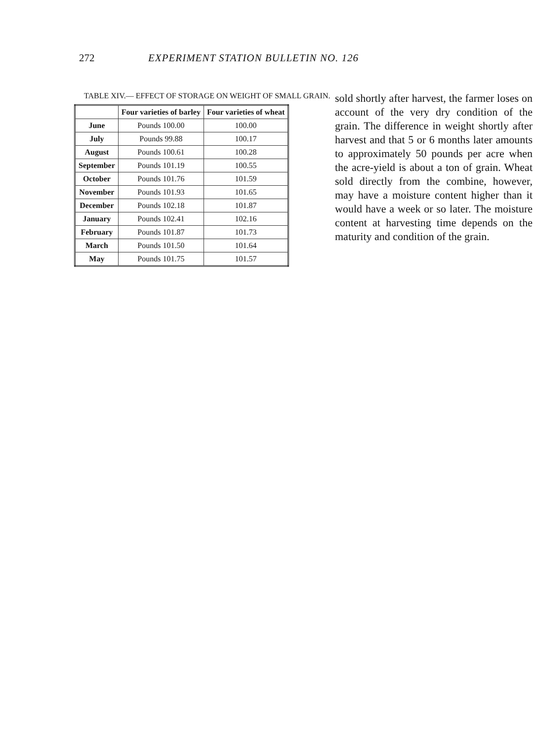272 EXPERIMENT STATION BULLETIN NO. 126
TABLE XIV.— EFFECT OF STORAGE ON WEIGHT OF SMALL GRAIN.
| | Four varieties of barley | Four varieties of wheat |
| --- | --- | --- |
| June | Pounds 100.00 | 100.00 |
| July | Pounds 99.88 | 100.17 |
| August | Pounds 100.61 | 100.28 |
| September | Pounds 101.19 | 100.55 |
| October | Pounds 101.76 | 101.59 |
| November | Pounds 101.93 | 101.65 |
| December | Pounds 102.18 | 101.87 |
| January | Pounds 102.41 | 102.16 |
| February | Pounds 101.87 | 101.73 |
| March | Pounds 101.50 | 101.64 |
| May | Pounds 101.75 | 101.57 |
sold shortly after harvest, the farmer loses on account of the very dry condition of the grain. The difference in weight shortly after harvest and that 5 or 6 months later amounts to approximately 50 pounds per acre when the acre-yield is about a ton of grain. Wheat sold directly from the combine, however, may have a moisture content higher than it would have a week or so later. The moisture content at harvesting time depends on the maturity and condition of the grain.